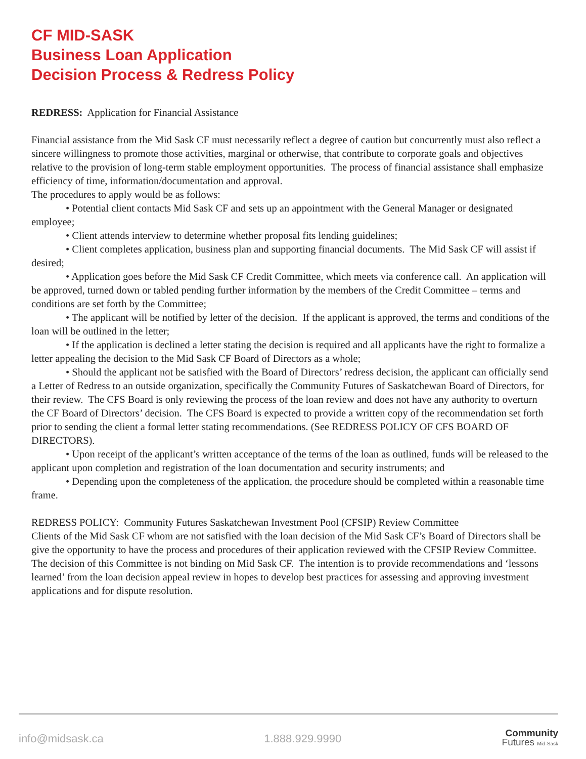CF MID-SASK
Business Loan Application
Decision Process & Redress Policy
REDRESS: Application for Financial Assistance
Financial assistance from the Mid Sask CF must necessarily reflect a degree of caution but concurrently must also reflect a sincere willingness to promote those activities, marginal or otherwise, that contribute to corporate goals and objectives relative to the provision of long-term stable employment opportunities. The process of financial assistance shall emphasize efficiency of time, information/documentation and approval.
The procedures to apply would be as follows:
• Potential client contacts Mid Sask CF and sets up an appointment with the General Manager or designated employee;
• Client attends interview to determine whether proposal fits lending guidelines;
• Client completes application, business plan and supporting financial documents. The Mid Sask CF will assist if desired;
• Application goes before the Mid Sask CF Credit Committee, which meets via conference call. An application will be approved, turned down or tabled pending further information by the members of the Credit Committee – terms and conditions are set forth by the Committee;
• The applicant will be notified by letter of the decision. If the applicant is approved, the terms and conditions of the loan will be outlined in the letter;
• If the application is declined a letter stating the decision is required and all applicants have the right to formalize a letter appealing the decision to the Mid Sask CF Board of Directors as a whole;
• Should the applicant not be satisfied with the Board of Directors’ redress decision, the applicant can officially send a Letter of Redress to an outside organization, specifically the Community Futures of Saskatchewan Board of Directors, for their review. The CFS Board is only reviewing the process of the loan review and does not have any authority to overturn the CF Board of Directors’ decision. The CFS Board is expected to provide a written copy of the recommendation set forth prior to sending the client a formal letter stating recommendations. (See REDRESS POLICY OF CFS BOARD OF DIRECTORS).
• Upon receipt of the applicant’s written acceptance of the terms of the loan as outlined, funds will be released to the applicant upon completion and registration of the loan documentation and security instruments; and
• Depending upon the completeness of the application, the procedure should be completed within a reasonable time frame.
REDRESS POLICY: Community Futures Saskatchewan Investment Pool (CFSIP) Review Committee
Clients of the Mid Sask CF whom are not satisfied with the loan decision of the Mid Sask CF’s Board of Directors shall be give the opportunity to have the process and procedures of their application reviewed with the CFSIP Review Committee. The decision of this Committee is not binding on Mid Sask CF. The intention is to provide recommendations and ‘lessons learned’ from the loan decision appeal review in hopes to develop best practices for assessing and approving investment applications and for dispute resolution.
info@midsask.ca 1.888.929.9990
Community
Futures Mid-Sask